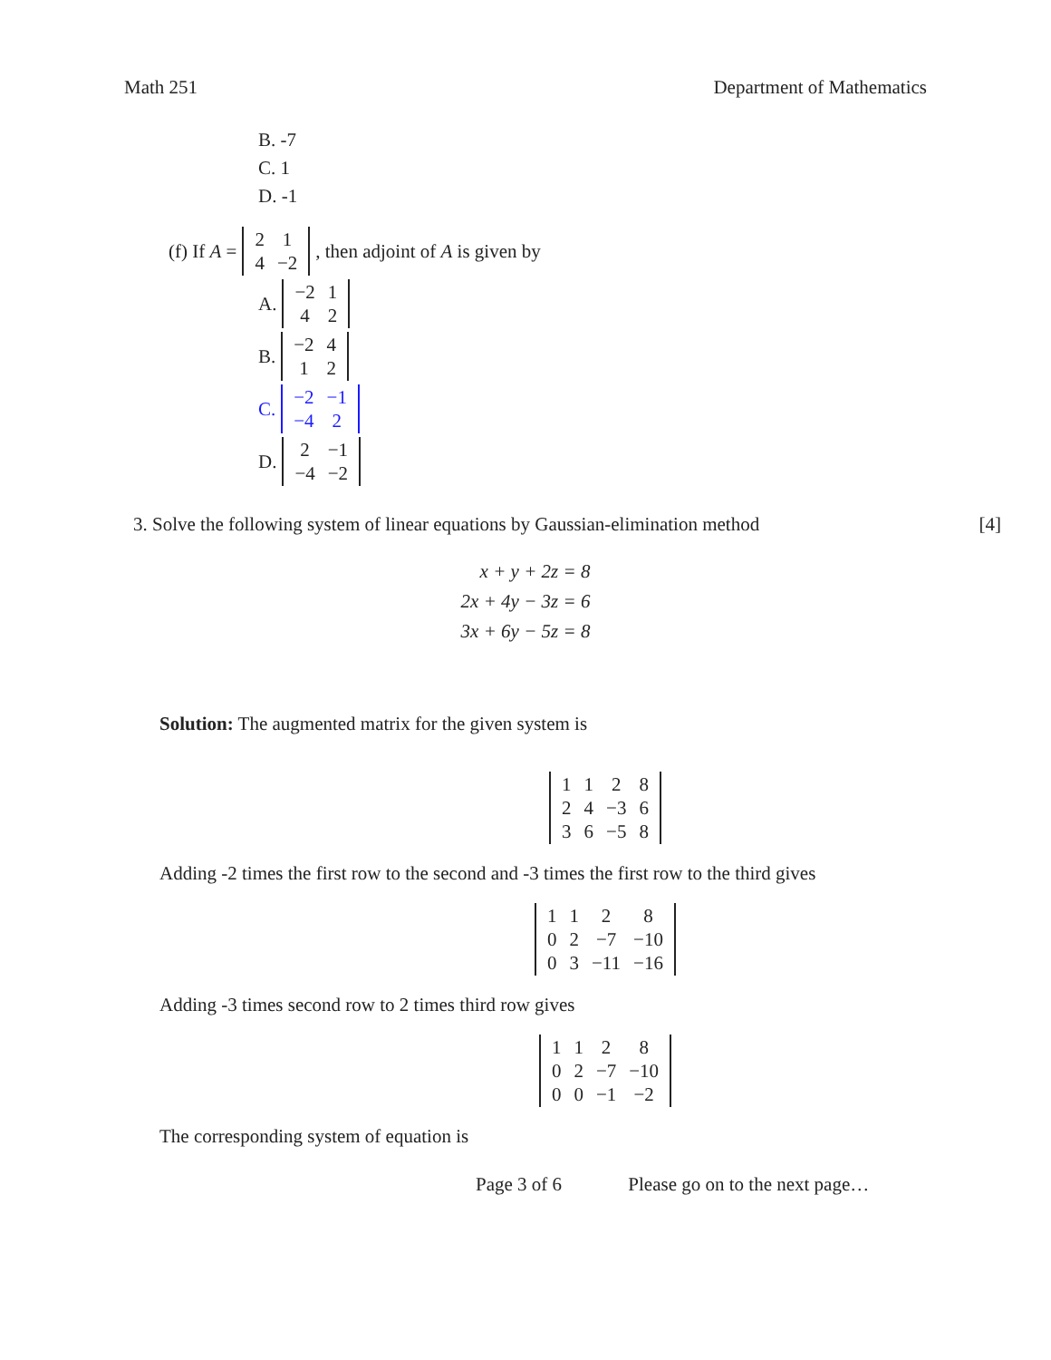Math 251 Department of Mathematics
B. -7
C. 1
D. -1
(f) If A =
| 2 | 1 |
| 4 | −2 |
, then adjoint of A is given by
A.
| −2 | 1 |
| 4 | 2 |
B.
| −2 | 4 |
| 1 | 2 |
C.
| −2 | −1 |
| −4 | 2 |
D.
| 2 | −1 |
| −4 | −2 |
3. Solve the following system of linear equations by Gaussian-elimination method [4]
| x + y + 2z = 8 |
| 2x + 4y − 3z = 6 |
| 3x + 6y − 5z = 8 |
Solution: The augmented matrix for the given system is
| 1 | 1 | 2 | 8 |
| 2 | 4 | −3 | 6 |
| 3 | 6 | −5 | 8 |
Adding -2 times the first row to the second and -3 times the first row to the third gives
| 1 | 1 | 2 | 8 |
| 0 | 2 | −7 | −10 |
| 0 | 3 | −11 | −16 |
Adding -3 times second row to 2 times third row gives
| 1 | 1 | 2 | 8 |
| 0 | 2 | −7 | −10 |
| 0 | 0 | −1 | −2 |
The corresponding system of equation is
Page 3 of 6 Please go on to the next page…